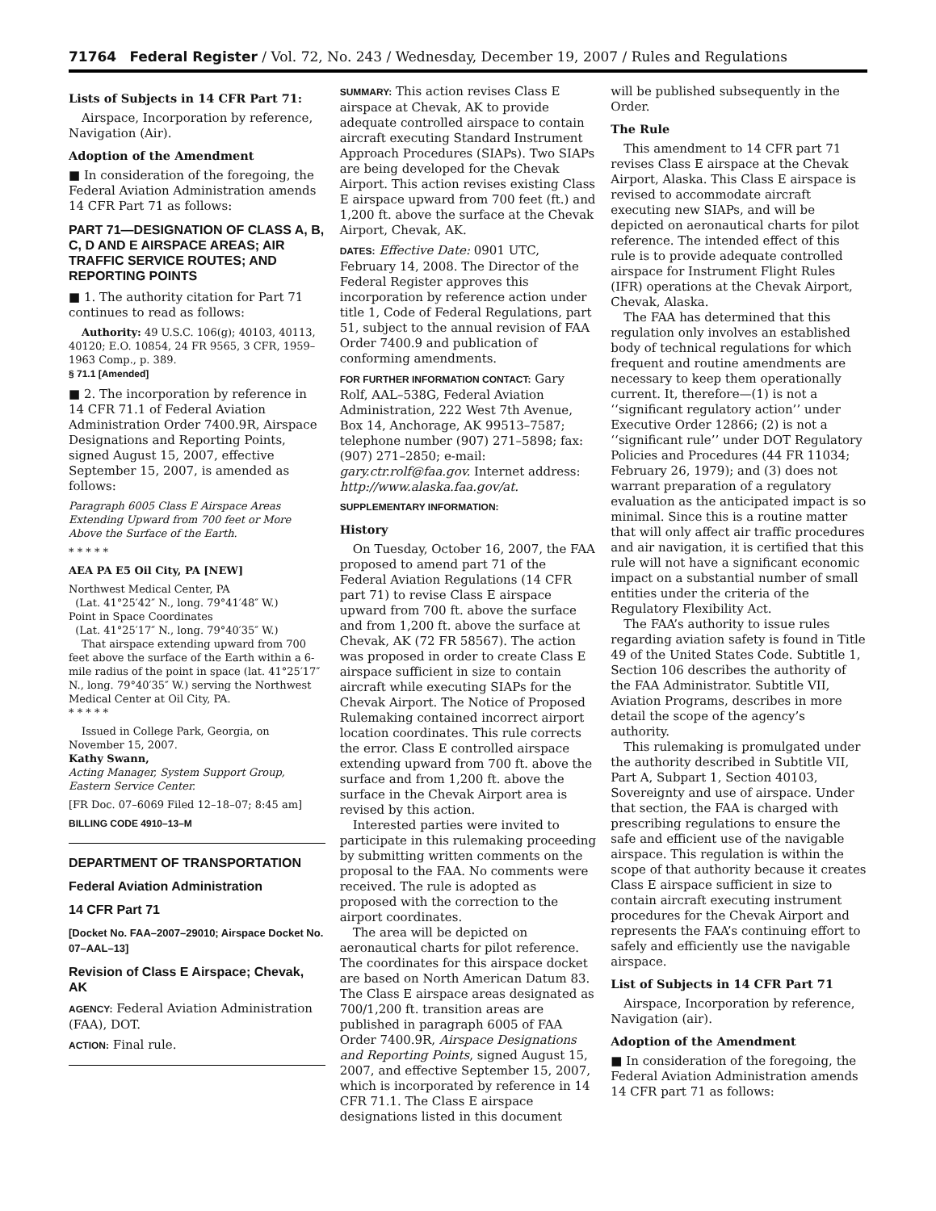71764 Federal Register / Vol. 72, No. 243 / Wednesday, December 19, 2007 / Rules and Regulations
Lists of Subjects in 14 CFR Part 71:
Airspace, Incorporation by reference, Navigation (Air).
Adoption of the Amendment
■ In consideration of the foregoing, the Federal Aviation Administration amends 14 CFR Part 71 as follows:
PART 71—DESIGNATION OF CLASS A, B, C, D AND E AIRSPACE AREAS; AIR TRAFFIC SERVICE ROUTES; AND REPORTING POINTS
■ 1. The authority citation for Part 71 continues to read as follows:
Authority: 49 U.S.C. 106(g); 40103, 40113, 40120; E.O. 10854, 24 FR 9565, 3 CFR, 1959–1963 Comp., p. 389.
§ 71.1 [Amended]
■ 2. The incorporation by reference in 14 CFR 71.1 of Federal Aviation Administration Order 7400.9R, Airspace Designations and Reporting Points, signed August 15, 2007, effective September 15, 2007, is amended as follows:
Paragraph 6005 Class E Airspace Areas Extending Upward from 700 feet or More Above the Surface of the Earth.
* * * * *
AEA PA E5 Oil City, PA [NEW]
Northwest Medical Center, PA
(Lat. 41°25′42″ N., long. 79°41′48″ W.)
Point in Space Coordinates
(Lat. 41°25′17″ N., long. 79°40′35″ W.)
That airspace extending upward from 700 feet above the surface of the Earth within a 6-mile radius of the point in space (lat. 41°25′17″ N., long. 79°40′35″ W.) serving the Northwest Medical Center at Oil City, PA.
* * * * *
Issued in College Park, Georgia, on November 15, 2007.
Kathy Swann,
Acting Manager, System Support Group, Eastern Service Center.
[FR Doc. 07–6069 Filed 12–18–07; 8:45 am]
BILLING CODE 4910–13–M
DEPARTMENT OF TRANSPORTATION
Federal Aviation Administration
14 CFR Part 71
[Docket No. FAA–2007–29010; Airspace Docket No. 07–AAL–13]
Revision of Class E Airspace; Chevak, AK
AGENCY: Federal Aviation Administration (FAA), DOT.
ACTION: Final rule.
SUMMARY: This action revises Class E airspace at Chevak, AK to provide adequate controlled airspace to contain aircraft executing Standard Instrument Approach Procedures (SIAPs). Two SIAPs are being developed for the Chevak Airport. This action revises existing Class E airspace upward from 700 feet (ft.) and 1,200 ft. above the surface at the Chevak Airport, Chevak, AK.
DATES: Effective Date: 0901 UTC, February 14, 2008. The Director of the Federal Register approves this incorporation by reference action under title 1, Code of Federal Regulations, part 51, subject to the annual revision of FAA Order 7400.9 and publication of conforming amendments.
FOR FURTHER INFORMATION CONTACT: Gary Rolf, AAL–538G, Federal Aviation Administration, 222 West 7th Avenue, Box 14, Anchorage, AK 99513–7587; telephone number (907) 271–5898; fax: (907) 271–2850; e-mail: gary.ctr.rolf@faa.gov. Internet address: http://www.alaska.faa.gov/at.
SUPPLEMENTARY INFORMATION:
History
On Tuesday, October 16, 2007, the FAA proposed to amend part 71 of the Federal Aviation Regulations (14 CFR part 71) to revise Class E airspace upward from 700 ft. above the surface and from 1,200 ft. above the surface at Chevak, AK (72 FR 58567). The action was proposed in order to create Class E airspace sufficient in size to contain aircraft while executing SIAPs for the Chevak Airport. The Notice of Proposed Rulemaking contained incorrect airport location coordinates. This rule corrects the error. Class E controlled airspace extending upward from 700 ft. above the surface and from 1,200 ft. above the surface in the Chevak Airport area is revised by this action.
Interested parties were invited to participate in this rulemaking proceeding by submitting written comments on the proposal to the FAA. No comments were received. The rule is adopted as proposed with the correction to the airport coordinates.
The area will be depicted on aeronautical charts for pilot reference. The coordinates for this airspace docket are based on North American Datum 83. The Class E airspace areas designated as 700/1,200 ft. transition areas are published in paragraph 6005 of FAA Order 7400.9R, Airspace Designations and Reporting Points, signed August 15, 2007, and effective September 15, 2007, which is incorporated by reference in 14 CFR 71.1. The Class E airspace designations listed in this document
will be published subsequently in the Order.
The Rule
This amendment to 14 CFR part 71 revises Class E airspace at the Chevak Airport, Alaska. This Class E airspace is revised to accommodate aircraft executing new SIAPs, and will be depicted on aeronautical charts for pilot reference. The intended effect of this rule is to provide adequate controlled airspace for Instrument Flight Rules (IFR) operations at the Chevak Airport, Chevak, Alaska.
The FAA has determined that this regulation only involves an established body of technical regulations for which frequent and routine amendments are necessary to keep them operationally current. It, therefore—(1) is not a ‘‘significant regulatory action’’ under Executive Order 12866; (2) is not a ‘‘significant rule’’ under DOT Regulatory Policies and Procedures (44 FR 11034; February 26, 1979); and (3) does not warrant preparation of a regulatory evaluation as the anticipated impact is so minimal. Since this is a routine matter that will only affect air traffic procedures and air navigation, it is certified that this rule will not have a significant economic impact on a substantial number of small entities under the criteria of the Regulatory Flexibility Act.
The FAA’s authority to issue rules regarding aviation safety is found in Title 49 of the United States Code. Subtitle 1, Section 106 describes the authority of the FAA Administrator. Subtitle VII, Aviation Programs, describes in more detail the scope of the agency’s authority.
This rulemaking is promulgated under the authority described in Subtitle VII, Part A, Subpart 1, Section 40103, Sovereignty and use of airspace. Under that section, the FAA is charged with prescribing regulations to ensure the safe and efficient use of the navigable airspace. This regulation is within the scope of that authority because it creates Class E airspace sufficient in size to contain aircraft executing instrument procedures for the Chevak Airport and represents the FAA’s continuing effort to safely and efficiently use the navigable airspace.
List of Subjects in 14 CFR Part 71
Airspace, Incorporation by reference, Navigation (air).
Adoption of the Amendment
■ In consideration of the foregoing, the Federal Aviation Administration amends 14 CFR part 71 as follows: